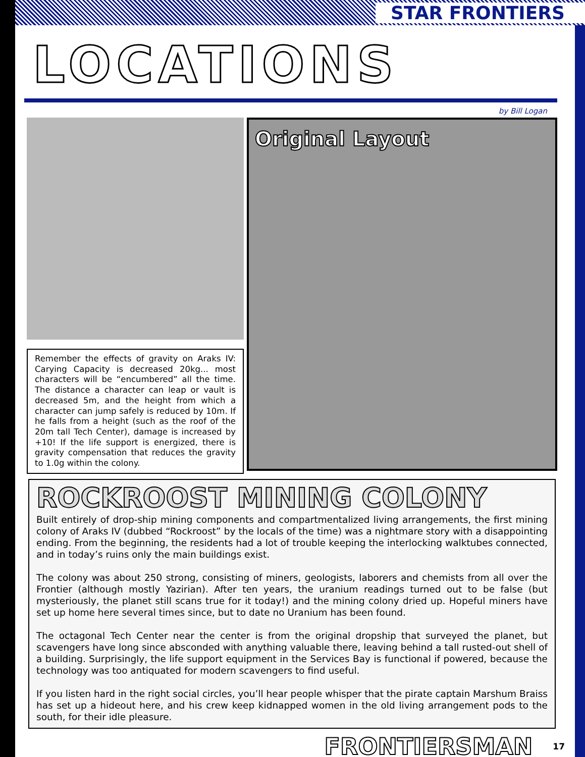STAR FRONTIERS
LOCATIONS
by Bill Logan
Remember the effects of gravity on Araks IV: Carying Capacity is decreased 20kg... most characters will be “encumbered” all the time. The distance a character can leap or vault is decreased 5m, and the height from which a character can jump safely is reduced by 10m. If he falls from a height (such as the roof of the 20m tall Tech Center), damage is increased by +10! If the life support is energized, there is gravity compensation that reduces the gravity to 1.0g within the colony.
Original Layout
ROCKROOST MINING COLONY
Built entirely of drop-ship mining components and compartmentalized living arrangements, the first mining colony of Araks IV (dubbed “Rockroost” by the locals of the time) was a nightmare story with a disappointing ending. From the beginning, the residents had a lot of trouble keeping the interlocking walktubes connected, and in today’s ruins only the main buildings exist.
The colony was about 250 strong, consisting of miners, geologists, laborers and chemists from all over the Frontier (although mostly Yazirian). After ten years, the uranium readings turned out to be false (but mysteriously, the planet still scans true for it today!) and the mining colony dried up. Hopeful miners have set up home here several times since, but to date no Uranium has been found.
The octagonal Tech Center near the center is from the original dropship that surveyed the planet, but scavengers have long since absconded with anything valuable there, leaving behind a tall rusted-out shell of a building. Surprisingly, the life support equipment in the Services Bay is functional if powered, because the technology was too antiquated for modern scavengers to find useful.
If you listen hard in the right social circles, you’ll hear people whisper that the pirate captain Marshum Braiss has set up a hideout here, and his crew keep kidnapped women in the old living arrangement pods to the south, for their idle pleasure.
FRONTIERSMAN 17